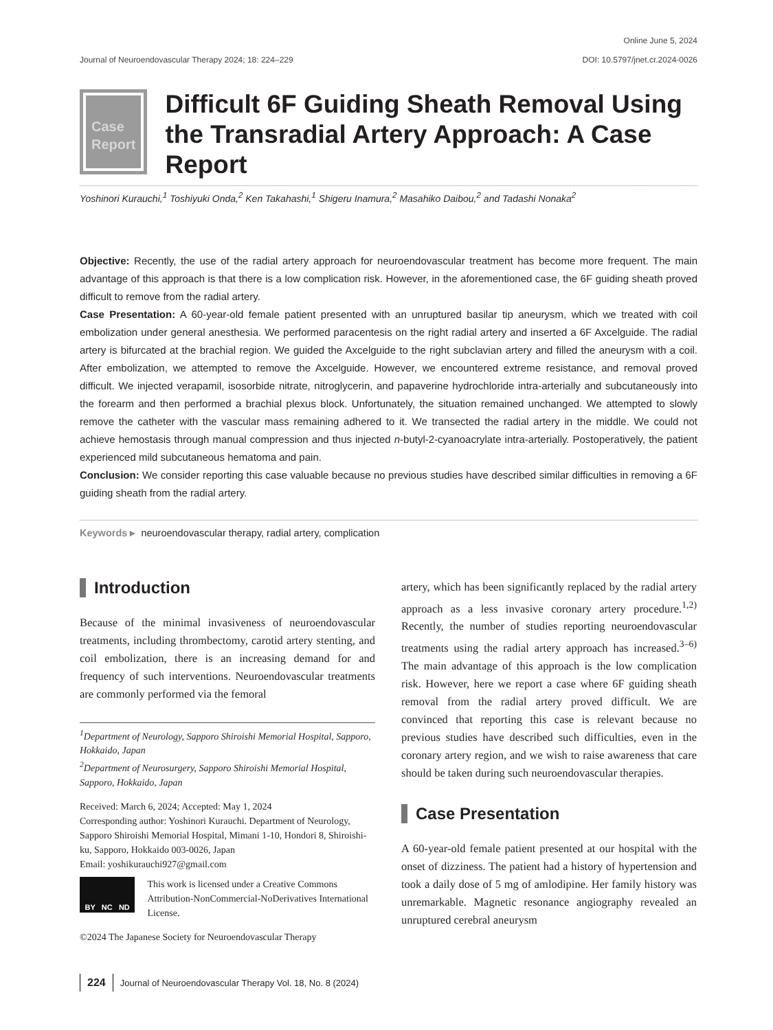Online June 5, 2024
Journal of Neuroendovascular Therapy 2024; 18: 224–229 DOI: 10.5797/jnet.cr.2024-0026
Case
Report
Difficult 6F Guiding Sheath Removal Using the Transradial Artery Approach: A Case Report
Yoshinori Kurauchi,<sup>1</sup> Toshiyuki Onda,<sup>2</sup> Ken Takahashi,<sup>1</sup> Shigeru Inamura,<sup>2</sup> Masahiko Daibou,<sup>2</sup> and Tadashi Nonaka<sup>2</sup>
Objective: Recently, the use of the radial artery approach for neuroendovascular treatment has become more frequent. The main advantage of this approach is that there is a low complication risk. However, in the aforementioned case, the 6F guiding sheath proved difficult to remove from the radial artery.
Case Presentation: A 60-year-old female patient presented with an unruptured basilar tip aneurysm, which we treated with coil embolization under general anesthesia. We performed paracentesis on the right radial artery and inserted a 6F Axcelguide. The radial artery is bifurcated at the brachial region. We guided the Axcelguide to the right subclavian artery and filled the aneurysm with a coil. After embolization, we attempted to remove the Axcelguide. However, we encountered extreme resistance, and removal proved difficult. We injected verapamil, isosorbide nitrate, nitroglycerin, and papaverine hydrochloride intra-arterially and subcutaneously into the forearm and then performed a brachial plexus block. Unfortunately, the situation remained unchanged. We attempted to slowly remove the catheter with the vascular mass remaining adhered to it. We transected the radial artery in the middle. We could not achieve hemostasis through manual compression and thus injected n-butyl-2-cyanoacrylate intra-arterially. Postoperatively, the patient experienced mild subcutaneous hematoma and pain.
Conclusion: We consider reporting this case valuable because no previous studies have described similar difficulties in removing a 6F guiding sheath from the radial artery.
Keywords ▸ neuroendovascular therapy, radial artery, complication
Introduction
Because of the minimal invasiveness of neuroendovascular treatments, including thrombectomy, carotid artery stenting, and coil embolization, there is an increasing demand for and frequency of such interventions. Neuroendovascular treatments are commonly performed via the femoral
<sup>1</sup> Department of Neurology, Sapporo Shiroishi Memorial Hospital, Sapporo, Hokkaido, Japan
<sup>2</sup> Department of Neurosurgery, Sapporo Shiroishi Memorial Hospital, Sapporo, Hokkaido, Japan
Received: March 6, 2024; Accepted: May 1, 2024
Corresponding author: Yoshinori Kurauchi. Department of Neurology, Sapporo Shiroishi Memorial Hospital, Mimani 1-10, Hondori 8, Shiroishi-ku, Sapporo, Hokkaido 003-0026, Japan
Email: yoshikurauchi927@gmail.com
BY NC ND
This work is licensed under a Creative Commons Attribution-NonCommercial-NoDerivatives International License.
©2024 The Japanese Society for Neuroendovascular Therapy
artery, which has been significantly replaced by the radial artery approach as a less invasive coronary artery procedure.<sup>1,2)</sup> Recently, the number of studies reporting neuroendovascular treatments using the radial artery approach has increased.<sup>3–6)</sup> The main advantage of this approach is the low complication risk. However, here we report a case where 6F guiding sheath removal from the radial artery proved difficult. We are convinced that reporting this case is relevant because no previous studies have described such difficulties, even in the coronary artery region, and we wish to raise awareness that care should be taken during such neuroendovascular therapies.
Case Presentation
A 60-year-old female patient presented at our hospital with the onset of dizziness. The patient had a history of hypertension and took a daily dose of 5 mg of amlodipine. Her family history was unremarkable. Magnetic resonance angiography revealed an unruptured cerebral aneurysm
224 Journal of Neuroendovascular Therapy Vol. 18, No. 8 (2024)